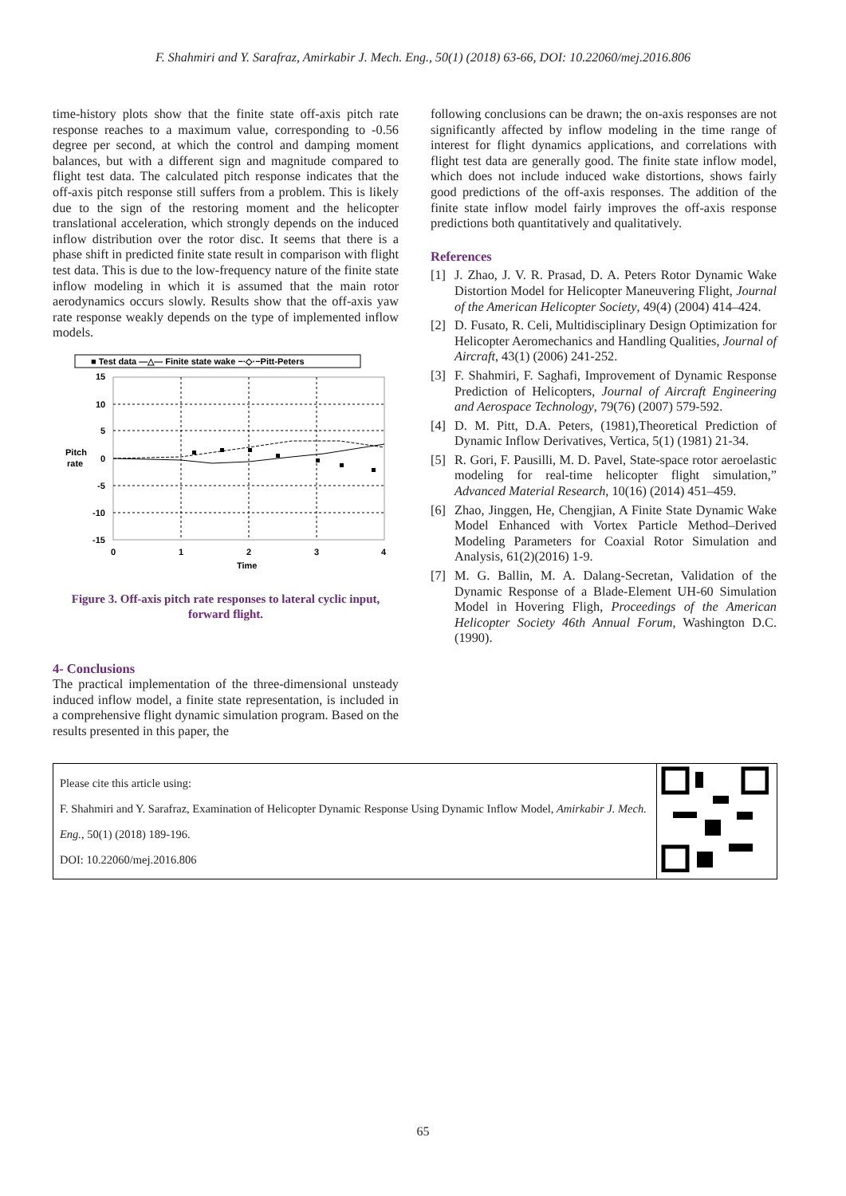F. Shahmiri and Y. Sarafraz, Amirkabir J. Mech. Eng., 50(1) (2018) 63-66, DOI: 10.22060/mej.2016.806
time-history plots show that the finite state off-axis pitch rate response reaches to a maximum value, corresponding to -0.56 degree per second, at which the control and damping moment balances, but with a different sign and magnitude compared to flight test data. The calculated pitch response indicates that the off-axis pitch response still suffers from a problem. This is likely due to the sign of the restoring moment and the helicopter translational acceleration, which strongly depends on the induced inflow distribution over the rotor disc. It seems that there is a phase shift in predicted finite state result in comparison with flight test data. This is due to the low-frequency nature of the finite state inflow modeling in which it is assumed that the main rotor aerodynamics occurs slowly. Results show that the off-axis yaw rate response weakly depends on the type of implemented inflow models.
■ Test data —△— Finite state wake −·◇·−Pitt-Peters
15
10
5
0
-5
-10
-15
Pitch
rate
0
1
2
3
4
Time
Figure 3. Off-axis pitch rate responses to lateral cyclic input, forward flight.
4- Conclusions
The practical implementation of the three-dimensional unsteady induced inflow model, a finite state representation, is included in a comprehensive flight dynamic simulation program. Based on the results presented in this paper, the
following conclusions can be drawn; the on-axis responses are not significantly affected by inflow modeling in the time range of interest for flight dynamics applications, and correlations with flight test data are generally good. The finite state inflow model, which does not include induced wake distortions, shows fairly good predictions of the off-axis responses. The addition of the finite state inflow model fairly improves the off-axis response predictions both quantitatively and qualitatively.
References
[1] J. Zhao, J. V. R. Prasad, D. A. Peters Rotor Dynamic Wake Distortion Model for Helicopter Maneuvering Flight, Journal of the American Helicopter Society, 49(4) (2004) 414–424.
[2] D. Fusato, R. Celi, Multidisciplinary Design Optimization for Helicopter Aeromechanics and Handling Qualities, Journal of Aircraft, 43(1) (2006) 241-252.
[3] F. Shahmiri, F. Saghafi, Improvement of Dynamic Response Prediction of Helicopters, Journal of Aircraft Engineering and Aerospace Technology, 79(76) (2007) 579-592.
[4] D. M. Pitt, D.A. Peters, (1981),Theoretical Prediction of Dynamic Inflow Derivatives, Vertica, 5(1) (1981) 21-34.
[5] R. Gori, F. Pausilli, M. D. Pavel, State-space rotor aeroelastic modeling for real-time helicopter flight simulation,” Advanced Material Research, 10(16) (2014) 451–459.
[6] Zhao, Jinggen, He, Chengjian, A Finite State Dynamic Wake Model Enhanced with Vortex Particle Method–Derived Modeling Parameters for Coaxial Rotor Simulation and Analysis, 61(2)(2016) 1-9.
[7] M. G. Ballin, M. A. Dalang-Secretan, Validation of the Dynamic Response of a Blade-Element UH-60 Simulation Model in Hovering Fligh, Proceedings of the American Helicopter Society 46th Annual Forum, Washington D.C. (1990).
Please cite this article using:
F. Shahmiri and Y. Sarafraz, Examination of Helicopter Dynamic Response Using Dynamic Inflow Model, Amirkabir J. Mech. Eng., 50(1) (2018) 189-196.
DOI: 10.22060/mej.2016.806
65